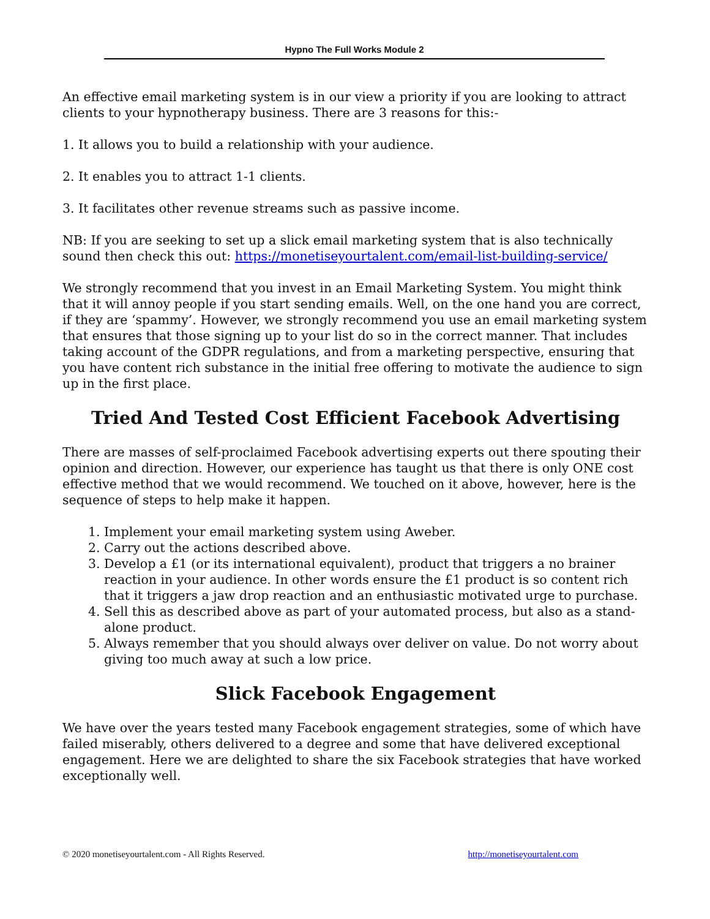Hypno The Full Works Module 2
An effective email marketing system is in our view a priority if you are looking to attract clients to your hypnotherapy business. There are 3 reasons for this:-
1. It allows you to build a relationship with your audience.
2. It enables you to attract 1-1 clients.
3. It facilitates other revenue streams such as passive income.
NB: If you are seeking to set up a slick email marketing system that is also technically sound then check this out: https://monetiseyourtalent.com/email-list-building-service/
We strongly recommend that you invest in an Email Marketing System. You might think that it will annoy people if you start sending emails. Well, on the one hand you are correct, if they are ‘spammy’. However, we strongly recommend you use an email marketing system that ensures that those signing up to your list do so in the correct manner. That includes taking account of the GDPR regulations, and from a marketing perspective, ensuring that you have content rich substance in the initial free offering to motivate the audience to sign up in the first place.
Tried And Tested Cost Efficient Facebook Advertising
There are masses of self-proclaimed Facebook advertising experts out there spouting their opinion and direction. However, our experience has taught us that there is only ONE cost effective method that we would recommend. We touched on it above, however, here is the sequence of steps to help make it happen.
1. Implement your email marketing system using Aweber.
2. Carry out the actions described above.
3. Develop a £1 (or its international equivalent), product that triggers a no brainer reaction in your audience. In other words ensure the £1 product is so content rich that it triggers a jaw drop reaction and an enthusiastic motivated urge to purchase.
4. Sell this as described above as part of your automated process, but also as a stand-alone product.
5. Always remember that you should always over deliver on value. Do not worry about giving too much away at such a low price.
Slick Facebook Engagement
We have over the years tested many Facebook engagement strategies, some of which have failed miserably, others delivered to a degree and some that have delivered exceptional engagement. Here we are delighted to share the six Facebook strategies that have worked exceptionally well.
© 2020 monetiseyourtalent.com - All Rights Reserved. http://monetiseyourtalent.com